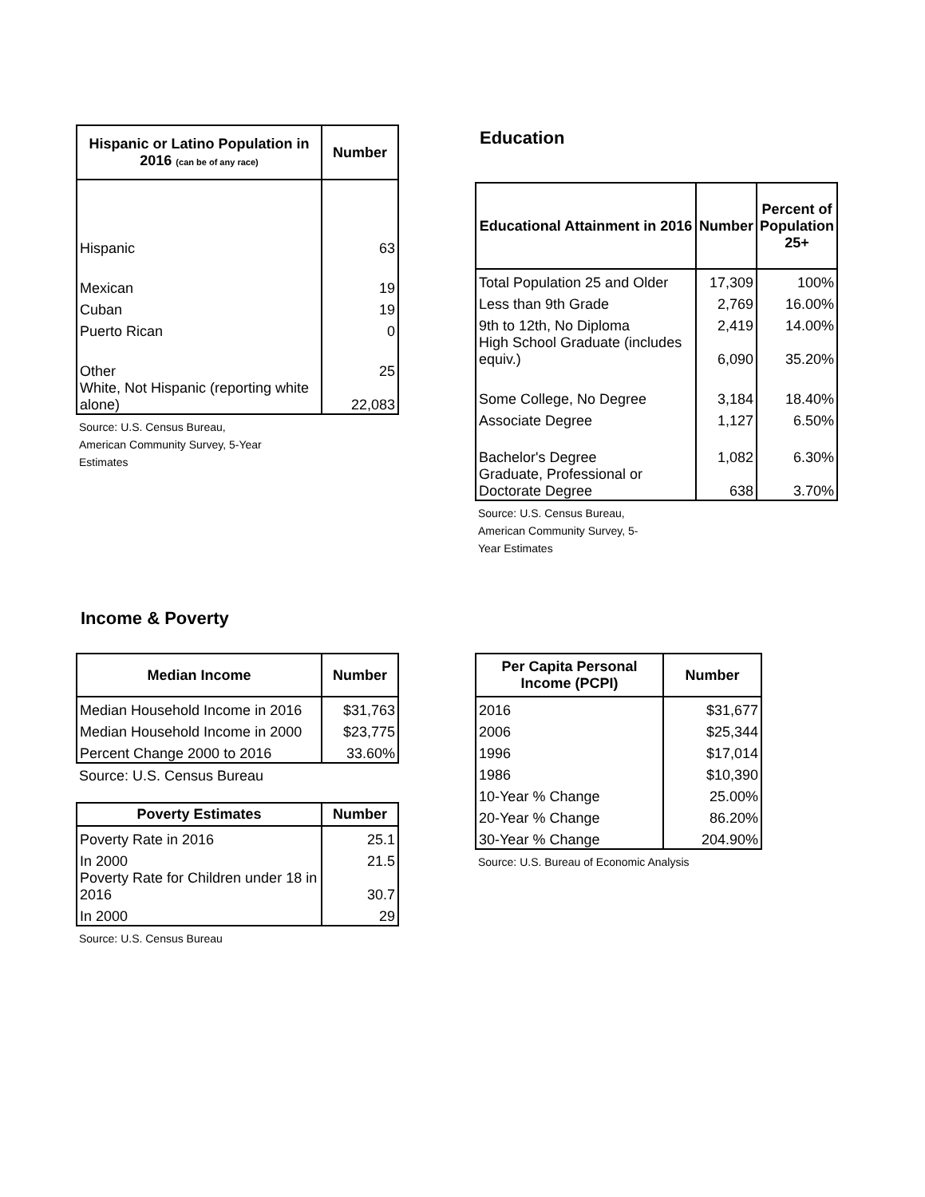| Hispanic or Latino Population in 2016 (can be of any race) | Number |
| --- | --- |
| Hispanic | 63 |
| Mexican | 19 |
| Cuban | 19 |
| Puerto Rican | 0 |
| Other | 25 |
| White, Not Hispanic (reporting white alone) | 22,083 |
Source: U.S. Census Bureau,
American Community Survey, 5-Year
Estimates
Education
| Educational Attainment in 2016 | Number | Percent of Population 25+ |
| --- | --- | --- |
| Total Population 25 and Older | 17,309 | 100% |
| Less than 9th Grade | 2,769 | 16.00% |
| 9th to 12th, No Diploma | 2,419 | 14.00% |
| High School Graduate (includes equiv.) | 6,090 | 35.20% |
| Some College, No Degree | 3,184 | 18.40% |
| Associate Degree | 1,127 | 6.50% |
| Bachelor's Degree | 1,082 | 6.30% |
| Graduate, Professional or Doctorate Degree | 638 | 3.70% |
Source: U.S. Census Bureau,
American Community Survey, 5-
Year Estimates
Income & Poverty
| Median Income | Number |
| --- | --- |
| Median Household Income in 2016 | $31,763 |
| Median Household Income in 2000 | $23,775 |
| Percent Change 2000 to 2016 | 33.60% |
Source: U.S. Census Bureau
| Poverty Estimates | Number |
| --- | --- |
| Poverty Rate in 2016 | 25.1 |
| In 2000 | 21.5 |
| Poverty Rate for Children under 18 in 2016 | 30.7 |
| In 2000 | 29 |
Source: U.S. Census Bureau
| Per Capita Personal Income (PCPI) | Number |
| --- | --- |
| 2016 | $31,677 |
| 2006 | $25,344 |
| 1996 | $17,014 |
| 1986 | $10,390 |
| 10-Year % Change | 25.00% |
| 20-Year % Change | 86.20% |
| 30-Year % Change | 204.90% |
Source: U.S. Bureau of Economic Analysis